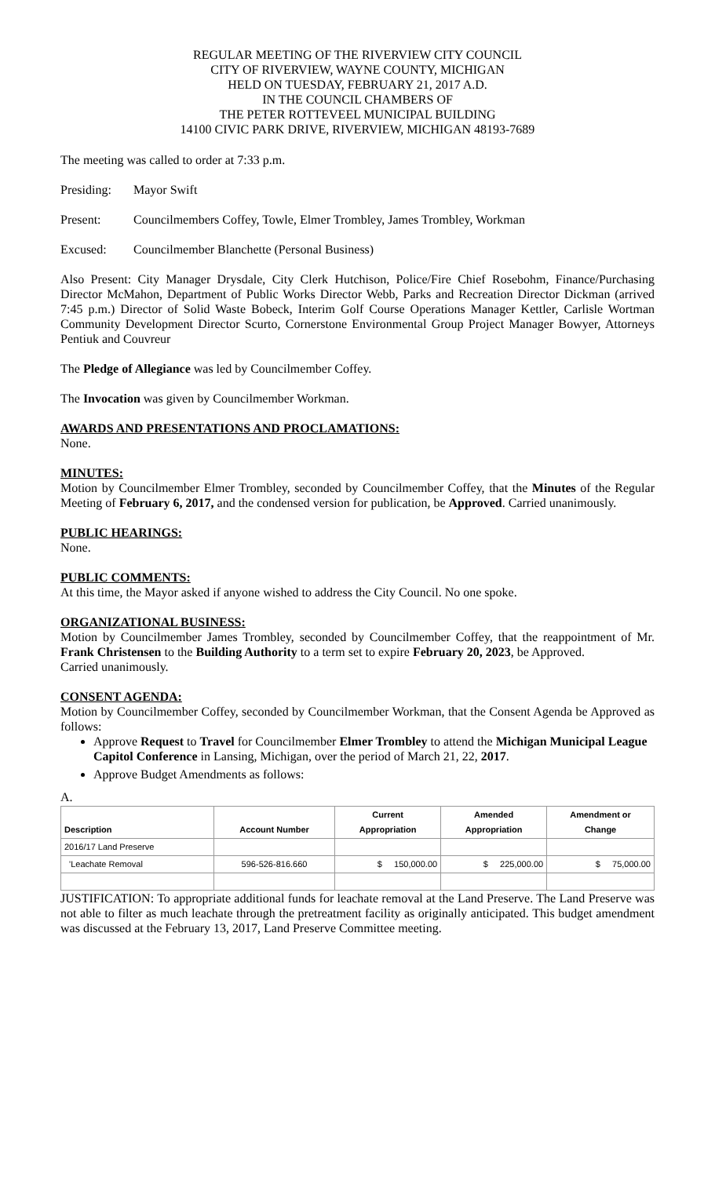REGULAR MEETING OF THE RIVERVIEW CITY COUNCIL
CITY OF RIVERVIEW, WAYNE COUNTY, MICHIGAN
HELD ON TUESDAY, FEBRUARY 21, 2017 A.D.
IN THE COUNCIL CHAMBERS OF
THE PETER ROTTEVEEL MUNICIPAL BUILDING
14100 CIVIC PARK DRIVE, RIVERVIEW, MICHIGAN 48193-7689
The meeting was called to order at 7:33 p.m.
Presiding: Mayor Swift
Present: Councilmembers Coffey, Towle, Elmer Trombley, James Trombley, Workman
Excused: Councilmember Blanchette (Personal Business)
Also Present: City Manager Drysdale, City Clerk Hutchison, Police/Fire Chief Rosebohm, Finance/Purchasing Director McMahon, Department of Public Works Director Webb, Parks and Recreation Director Dickman (arrived 7:45 p.m.) Director of Solid Waste Bobeck, Interim Golf Course Operations Manager Kettler, Carlisle Wortman Community Development Director Scurto, Cornerstone Environmental Group Project Manager Bowyer, Attorneys Pentiuk and Couvreur
The Pledge of Allegiance was led by Councilmember Coffey.
The Invocation was given by Councilmember Workman.
AWARDS AND PRESENTATIONS AND PROCLAMATIONS:
None.
MINUTES:
Motion by Councilmember Elmer Trombley, seconded by Councilmember Coffey, that the Minutes of the Regular Meeting of February 6, 2017, and the condensed version for publication, be Approved. Carried unanimously.
PUBLIC HEARINGS:
None.
PUBLIC COMMENTS:
At this time, the Mayor asked if anyone wished to address the City Council. No one spoke.
ORGANIZATIONAL BUSINESS:
Motion by Councilmember James Trombley, seconded by Councilmember Coffey, that the reappointment of Mr. Frank Christensen to the Building Authority to a term set to expire February 20, 2023, be Approved.
Carried unanimously.
CONSENT AGENDA:
Motion by Councilmember Coffey, seconded by Councilmember Workman, that the Consent Agenda be Approved as follows:
Approve Request to Travel for Councilmember Elmer Trombley to attend the Michigan Municipal League Capitol Conference in Lansing, Michigan, over the period of March 21, 22, 2017.
Approve Budget Amendments as follows:
A.
| Description | Account Number | Current Appropriation | Amended Appropriation | Amendment or Change |
| --- | --- | --- | --- | --- |
| 2016/17 Land Preserve | | | | |
| 'Leachate Removal | 596-526-816.660 | $ 150,000.00 | $ 225,000.00 | $ 75,000.00 |
JUSTIFICATION: To appropriate additional funds for leachate removal at the Land Preserve. The Land Preserve was not able to filter as much leachate through the pretreatment facility as originally anticipated. This budget amendment was discussed at the February 13, 2017, Land Preserve Committee meeting.